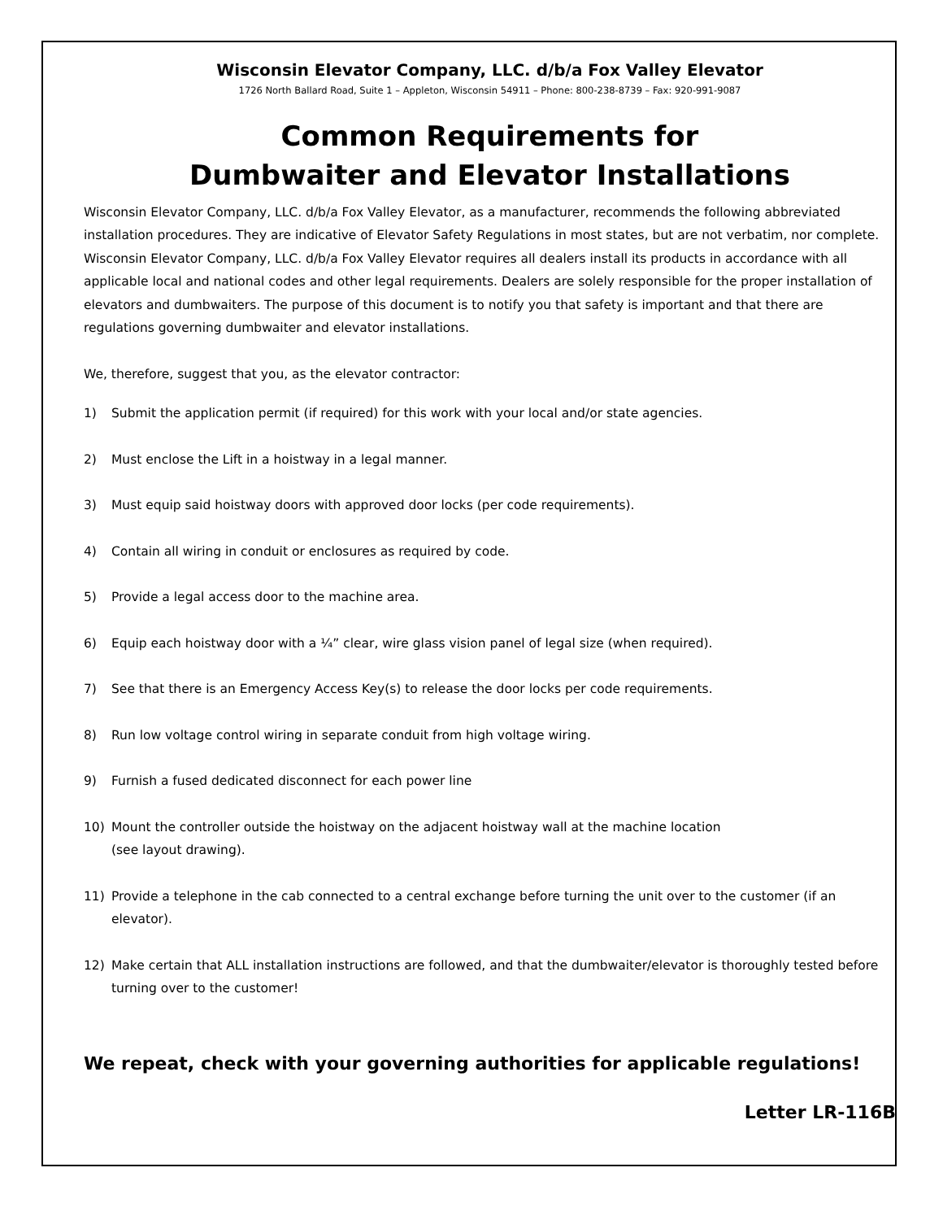Wisconsin Elevator Company, LLC. d/b/a Fox Valley Elevator
1726 North Ballard Road, Suite 1 – Appleton, Wisconsin 54911 – Phone: 800-238-8739 – Fax: 920-991-9087
Common Requirements for
Dumbwaiter and Elevator Installations
Wisconsin Elevator Company, LLC. d/b/a Fox Valley Elevator, as a manufacturer, recommends the following abbreviated installation procedures. They are indicative of Elevator Safety Regulations in most states, but are not verbatim, nor complete. Wisconsin Elevator Company, LLC. d/b/a Fox Valley Elevator requires all dealers install its products in accordance with all applicable local and national codes and other legal requirements. Dealers are solely responsible for the proper installation of elevators and dumbwaiters. The purpose of this document is to notify you that safety is important and that there are regulations governing dumbwaiter and elevator installations.
We, therefore, suggest that you, as the elevator contractor:
1) Submit the application permit (if required) for this work with your local and/or state agencies.
2) Must enclose the Lift in a hoistway in a legal manner.
3) Must equip said hoistway doors with approved door locks (per code requirements).
4) Contain all wiring in conduit or enclosures as required by code.
5) Provide a legal access door to the machine area.
6) Equip each hoistway door with a ¼” clear, wire glass vision panel of legal size (when required).
7) See that there is an Emergency Access Key(s) to release the door locks per code requirements.
8) Run low voltage control wiring in separate conduit from high voltage wiring.
9) Furnish a fused dedicated disconnect for each power line
10) Mount the controller outside the hoistway on the adjacent hoistway wall at the machine location
(see layout drawing).
11) Provide a telephone in the cab connected to a central exchange before turning the unit over to the customer (if an elevator).
12) Make certain that ALL installation instructions are followed, and that the dumbwaiter/elevator is thoroughly tested before turning over to the customer!
We repeat, check with your governing authorities for applicable regulations!
Letter LR-116B